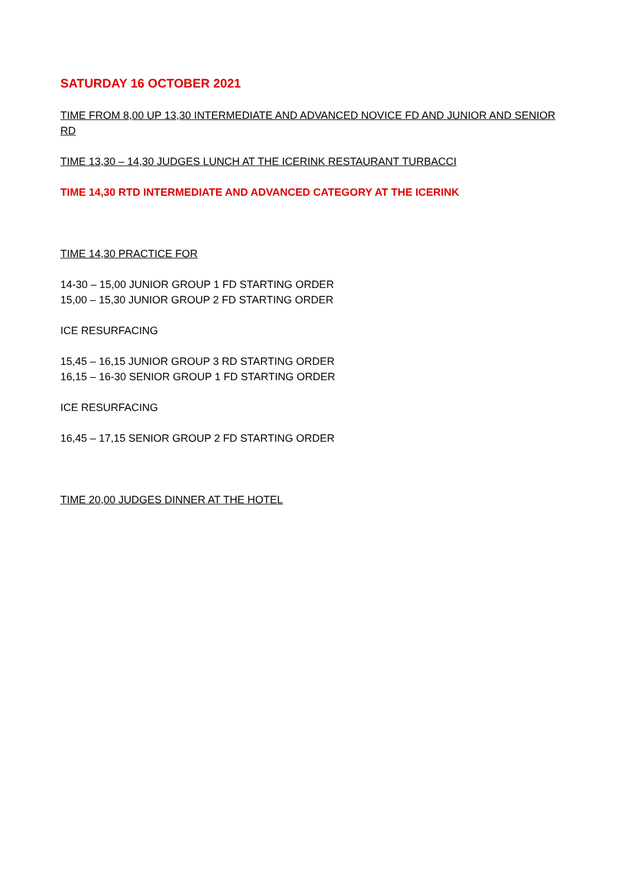SATURDAY 16 OCTOBER 2021
TIME FROM 8,00 UP 13,30 INTERMEDIATE AND ADVANCED NOVICE FD AND JUNIOR AND SENIOR RD
TIME 13,30 – 14,30 JUDGES LUNCH AT THE ICERINK RESTAURANT TURBACCI
TIME 14,30 RTD INTERMEDIATE AND ADVANCED CATEGORY AT THE ICERINK
TIME 14,30 PRACTICE FOR
14-30 – 15,00 JUNIOR GROUP 1 FD STARTING ORDER
15,00 – 15,30 JUNIOR GROUP 2 FD STARTING ORDER
ICE RESURFACING
15,45 – 16,15 JUNIOR GROUP 3 RD STARTING ORDER
16,15 – 16-30 SENIOR GROUP 1 FD STARTING ORDER
ICE RESURFACING
16,45 – 17,15 SENIOR GROUP 2 FD STARTING ORDER
TIME 20,00 JUDGES DINNER AT THE HOTEL